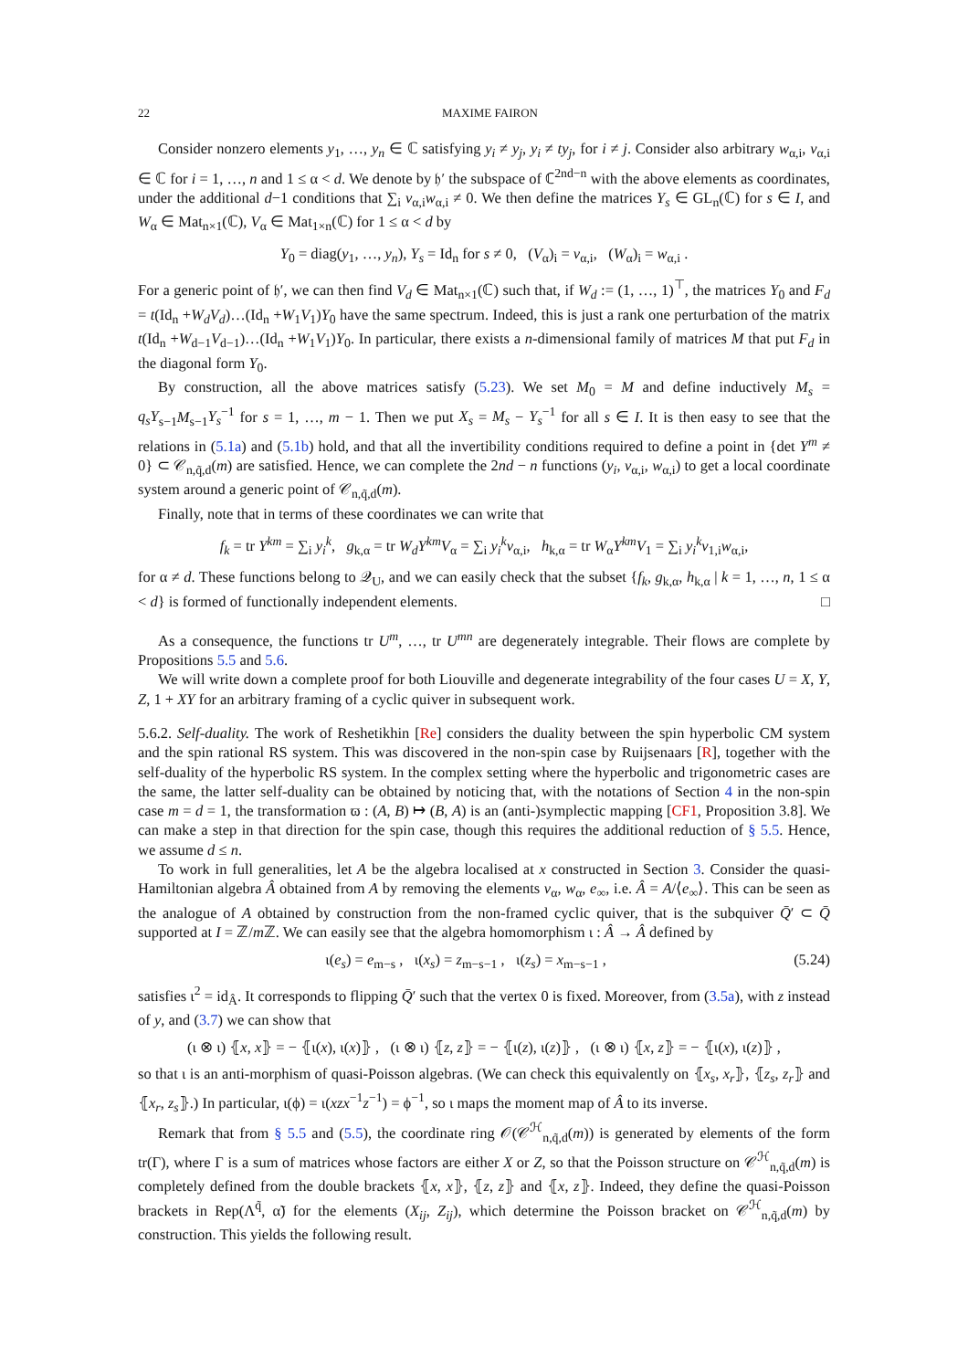22 MAXIME FAIRON
Consider nonzero elements y<sub>1</sub>, …, y<sub>n</sub> ∈ ℂ satisfying y<sub>i</sub> ≠ y<sub>j</sub>, y<sub>i</sub> ≠ ty<sub>j</sub>, for i ≠ j. Consider also arbitrary w<sub>α,i</sub>, v<sub>α,i</sub> ∈ ℂ for i = 1, …, n and 1 ≤ α < d. We denote by 𝔥′ the subspace of ℂ<sup>2nd−n</sup> with the above elements as coordinates, under the additional d−1 conditions that ∑<sub>i</sub> v<sub>α,i</sub>w<sub>α,i</sub> ≠ 0. We then define the matrices Y<sub>s</sub> ∈ GL<sub>n</sub>(ℂ) for s ∈ I, and W<sub>α</sub> ∈ Mat<sub>n×1</sub>(ℂ), V<sub>α</sub> ∈ Mat<sub>1×n</sub>(ℂ) for 1 ≤ α < d by
Y<sub>0</sub> = diag(y<sub>1</sub>, …, y<sub>n</sub>), Y<sub>s</sub> = Id<sub>n</sub> for s ≠ 0, (V<sub>α</sub>)<sub>i</sub> = v<sub>α,i</sub>, (W<sub>α</sub>)<sub>i</sub> = w<sub>α,i</sub> .
For a generic point of 𝔥′, we can then find V<sub>d</sub> ∈ Mat<sub>n×1</sub>(ℂ) such that, if W<sub>d</sub> := (1, …, 1)<sup>⊤</sup>, the matrices Y<sub>0</sub> and F<sub>d</sub> = t(Id<sub>n</sub> +W<sub>d</sub>V<sub>d</sub>)…(Id<sub>n</sub> +W<sub>1</sub>V<sub>1</sub>)Y<sub>0</sub> have the same spectrum. Indeed, this is just a rank one perturbation of the matrix t(Id<sub>n</sub> +W<sub>d−1</sub>V<sub>d−1</sub>)…(Id<sub>n</sub> +W<sub>1</sub>V<sub>1</sub>)Y<sub>0</sub>. In particular, there exists a n-dimensional family of matrices M that put F<sub>d</sub> in the diagonal form Y<sub>0</sub>.
By construction, all the above matrices satisfy (5.23). We set M<sub>0</sub> = M and define inductively M<sub>s</sub> = q<sub>s</sub>Y<sub>s−1</sub>M<sub>s−1</sub>Y<sub>s</sub><sup>−1</sup> for s = 1, …, m − 1. Then we put X<sub>s</sub> = M<sub>s</sub> − Y<sub>s</sub><sup>−1</sup> for all s ∈ I. It is then easy to see that the relations in (5.1a) and (5.1b) hold, and that all the invertibility conditions required to define a point in {det Y<sup>m</sup> ≠ 0} ⊂ 𝒞<sub>n,q̃,d</sub>(m) are satisfied. Hence, we can complete the 2nd − n functions (y<sub>i</sub>, v<sub>α,i</sub>, w<sub>α,i</sub>) to get a local coordinate system around a generic point of 𝒞<sub>n,q̃,d</sub>(m).
Finally, note that in terms of these coordinates we can write that
f<sub>k</sub> = tr Y<sup>km</sup> = ∑<sub>i</sub> y<sub>i</sub><sup>k</sup>, g<sub>k,α</sub> = tr W<sub>d</sub>Y<sup>km</sup>V<sub>α</sub> = ∑<sub>i</sub> y<sub>i</sub><sup>k</sup>v<sub>α,i</sub>, h<sub>k,α</sub> = tr W<sub>α</sub>Y<sup>km</sup>V<sub>1</sub> = ∑<sub>i</sub> y<sub>i</sub><sup>k</sup>v<sub>1,i</sub>w<sub>α,i</sub>,
for α ≠ d. These functions belong to 𝒬<sub>U</sub>, and we can easily check that the subset {f<sub>k</sub>, g<sub>k,α</sub>, h<sub>k,α</sub> | k = 1, …, n, 1 ≤ α < d} is formed of functionally independent elements. □
As a consequence, the functions tr U<sup>m</sup>, …, tr U<sup>mn</sup> are degenerately integrable. Their flows are complete by Propositions 5.5 and 5.6.
We will write down a complete proof for both Liouville and degenerate integrability of the four cases U = X, Y, Z, 1 + XY for an arbitrary framing of a cyclic quiver in subsequent work.
5.6.2. Self-duality. The work of Reshetikhin [Re] considers the duality between the spin hyperbolic CM system and the spin rational RS system. This was discovered in the non-spin case by Ruijsenaars [R], together with the self-duality of the hyperbolic RS system. In the complex setting where the hyperbolic and trigonometric cases are the same, the latter self-duality can be obtained by noticing that, with the notations of Section 4 in the non-spin case m = d = 1, the transformation ϖ : (A, B) ↦ (B, A) is an (anti-)symplectic mapping [CF1, Proposition 3.8]. We can make a step in that direction for the spin case, though this requires the additional reduction of § 5.5. Hence, we assume d ≤ n.
To work in full generalities, let A be the algebra localised at x constructed in Section 3. Consider the quasi-Hamiltonian algebra Â obtained from A by removing the elements v<sub>α</sub>, w<sub>α</sub>, e<sub>∞</sub>, i.e. Â = A/⟨e<sub>∞</sub>⟩. This can be seen as the analogue of A obtained by construction from the non-framed cyclic quiver, that is the subquiver Q̄′ ⊂ Q̄ supported at I = ℤ/m ℤ. We can easily see that the algebra homomorphism ι : Â → Â defined by
ι(e<sub>s</sub>) = e<sub>m−s</sub> , ι(x<sub>s</sub>) = z<sub>m−s−1</sub> , ι(z<sub>s</sub>) = x<sub>m−s−1</sub> , (5.24)
satisfies ι<sup>2</sup> = id<sub>Â</sub>. It corresponds to flipping Q̄′ such that the vertex 0 is fixed. Moreover, from (3.5a), with z instead of y, and (3.7) we can show that
(ι ⊗ ι) ⦃x, x⦄ = − ⦃ι(x), ι(x)⦄ , (ι ⊗ ι) ⦃z, z⦄ = − ⦃ι(z), ι(z)⦄ , (ι ⊗ ι) ⦃x, z⦄ = − ⦃ι(x), ι(z)⦄ ,
so that ι is an anti-morphism of quasi-Poisson algebras. (We can check this equivalently on ⦃x<sub>s</sub>, x<sub>r</sub>⦄, ⦃z<sub>s</sub>, z<sub>r</sub>⦄ and ⦃x<sub>r</sub>, z<sub>s</sub>⦄.) In particular, ι(ϕ) = ι(xzx<sup>−1</sup>z<sup>−1</sup>) = ϕ<sup>−1</sup>, so ι maps the moment map of Â to its inverse.
Remark that from § 5.5 and (5.5), the coordinate ring 𝒪(𝒞<sup>ℋ</sup><sub>n,q̃,d</sub>(m)) is generated by elements of the form tr(Γ), where Γ is a sum of matrices whose factors are either X or Z, so that the Poisson structure on 𝒞<sup>ℋ</sup><sub>n,q̃,d</sub>(m) is completely defined from the double brackets ⦃x, x⦄, ⦃z, z⦄ and ⦃x, z⦄. Indeed, they define the quasi-Poisson brackets in Rep(Λ<sup>q̃</sup>, α̃) for the elements (X<sub>ij</sub>, Z<sub>ij</sub>), which determine the Poisson bracket on 𝒞<sup>ℋ</sup><sub>n,q̃,d</sub>(m) by construction. This yields the following result.